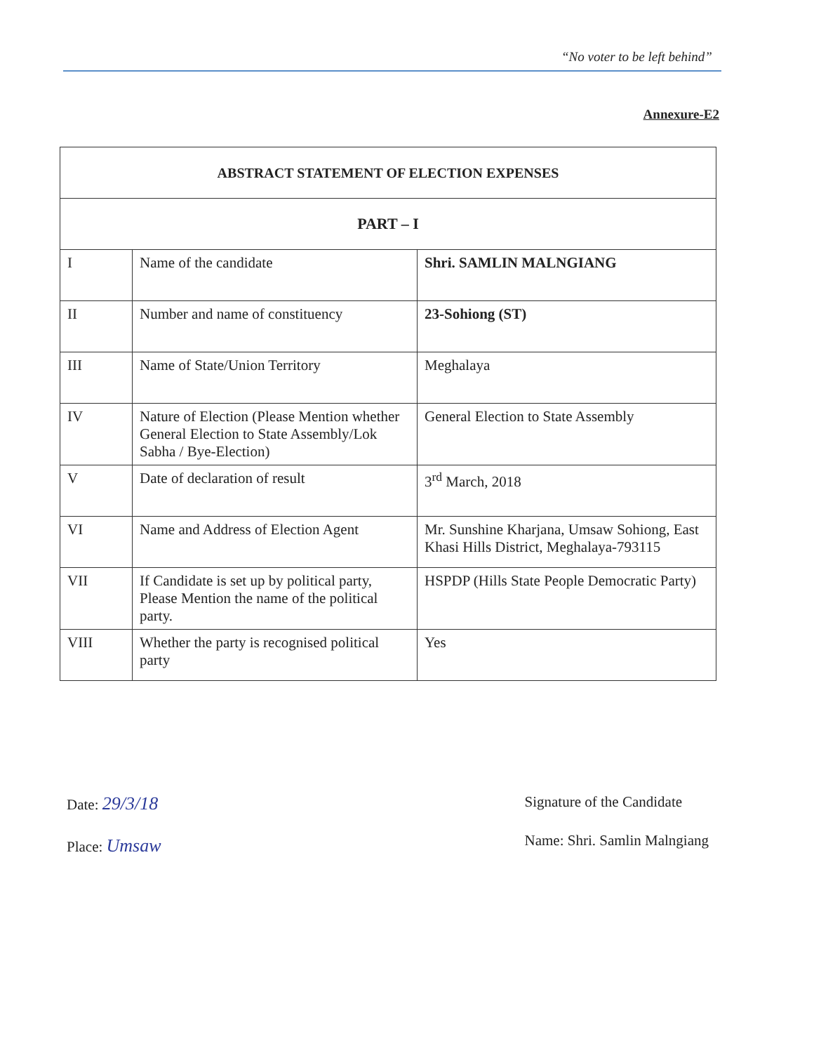“No voter to be left behind”
Annexure-E2
| ABSTRACT STATEMENT OF ELECTION EXPENSES | | |
| --- | --- | --- |
| PART – I | | |
| I | Name of the candidate | Shri. SAMLIN MALNGIANG |
| II | Number and name of constituency | 23-Sohiong (ST) |
| III | Name of State/Union Territory | Meghalaya |
| IV | Nature of Election (Please Mention whether General Election to State Assembly/Lok Sabha / Bye-Election) | General Election to State Assembly |
| V | Date of declaration of result | 3<sup>rd</sup> March, 2018 |
| VI | Name and Address of Election Agent | Mr. Sunshine Kharjana, Umsaw Sohiong, East Khasi Hills District, Meghalaya-793115 |
| VII | If Candidate is set up by political party, Please Mention the name of the political party. | HSPDP (Hills State People Democratic Party) |
| VIII | Whether the party is recognised political party | Yes |
Date: 29/3/18
Place: Umsaw
Signature of the Candidate
Name: Shri. Samlin Malngiang